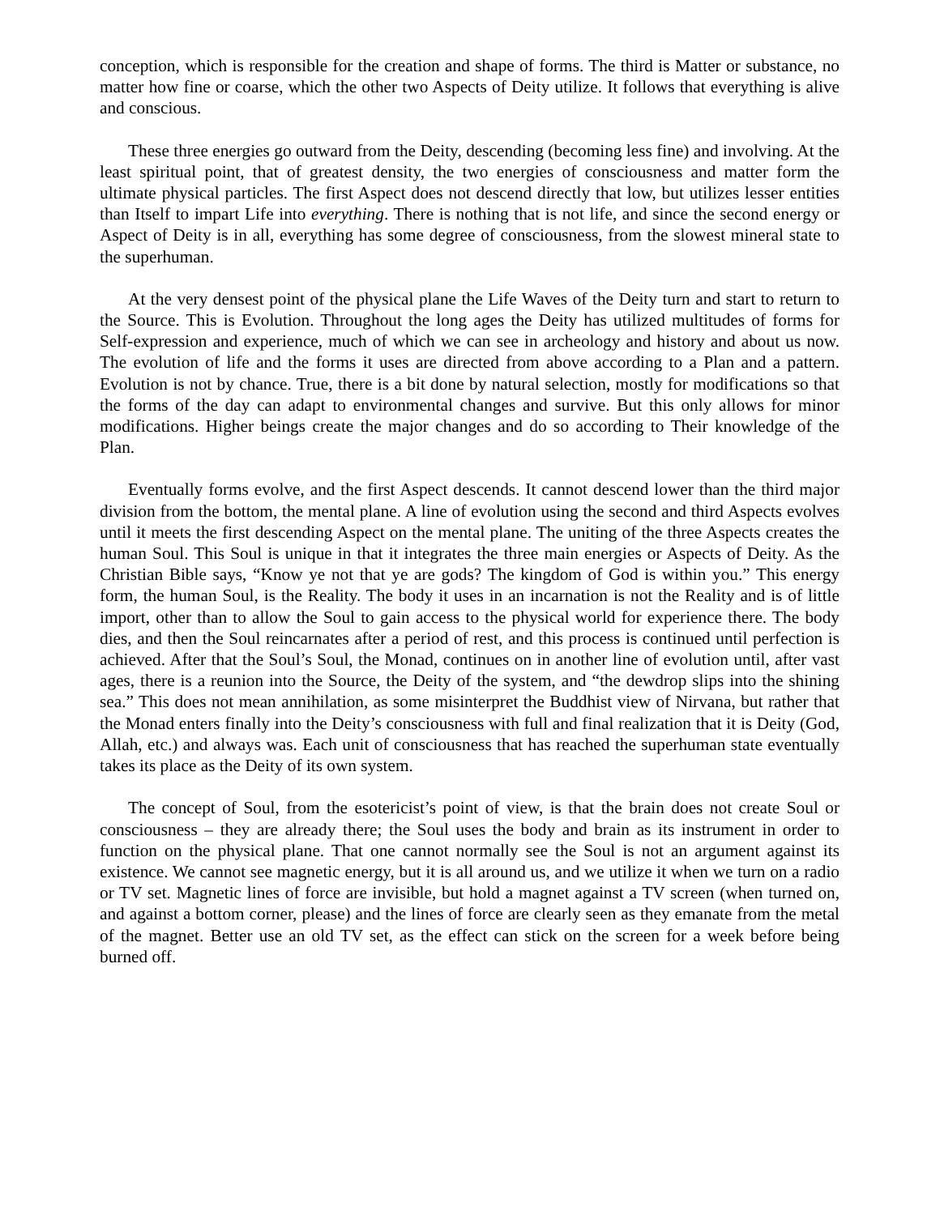conception, which is responsible for the creation and shape of forms. The third is Matter or substance, no matter how fine or coarse, which the other two Aspects of Deity utilize. It follows that everything is alive and conscious.
These three energies go outward from the Deity, descending (becoming less fine) and involving. At the least spiritual point, that of greatest density, the two energies of consciousness and matter form the ultimate physical particles. The first Aspect does not descend directly that low, but utilizes lesser entities than Itself to impart Life into everything. There is nothing that is not life, and since the second energy or Aspect of Deity is in all, everything has some degree of consciousness, from the slowest mineral state to the superhuman.
At the very densest point of the physical plane the Life Waves of the Deity turn and start to return to the Source. This is Evolution. Throughout the long ages the Deity has utilized multitudes of forms for Self-expression and experience, much of which we can see in archeology and history and about us now. The evolution of life and the forms it uses are directed from above according to a Plan and a pattern. Evolution is not by chance. True, there is a bit done by natural selection, mostly for modifications so that the forms of the day can adapt to environmental changes and survive. But this only allows for minor modifications. Higher beings create the major changes and do so according to Their knowledge of the Plan.
Eventually forms evolve, and the first Aspect descends. It cannot descend lower than the third major division from the bottom, the mental plane. A line of evolution using the second and third Aspects evolves until it meets the first descending Aspect on the mental plane. The uniting of the three Aspects creates the human Soul. This Soul is unique in that it integrates the three main energies or Aspects of Deity. As the Christian Bible says, “Know ye not that ye are gods? The kingdom of God is within you.” This energy form, the human Soul, is the Reality. The body it uses in an incarnation is not the Reality and is of little import, other than to allow the Soul to gain access to the physical world for experience there. The body dies, and then the Soul reincarnates after a period of rest, and this process is continued until perfection is achieved. After that the Soul’s Soul, the Monad, continues on in another line of evolution until, after vast ages, there is a reunion into the Source, the Deity of the system, and “the dewdrop slips into the shining sea.” This does not mean annihilation, as some misinterpret the Buddhist view of Nirvana, but rather that the Monad enters finally into the Deity’s consciousness with full and final realization that it is Deity (God, Allah, etc.) and always was. Each unit of consciousness that has reached the superhuman state eventually takes its place as the Deity of its own system.
The concept of Soul, from the esotericist’s point of view, is that the brain does not create Soul or consciousness – they are already there; the Soul uses the body and brain as its instrument in order to function on the physical plane. That one cannot normally see the Soul is not an argument against its existence. We cannot see magnetic energy, but it is all around us, and we utilize it when we turn on a radio or TV set. Magnetic lines of force are invisible, but hold a magnet against a TV screen (when turned on, and against a bottom corner, please) and the lines of force are clearly seen as they emanate from the metal of the magnet. Better use an old TV set, as the effect can stick on the screen for a week before being burned off.